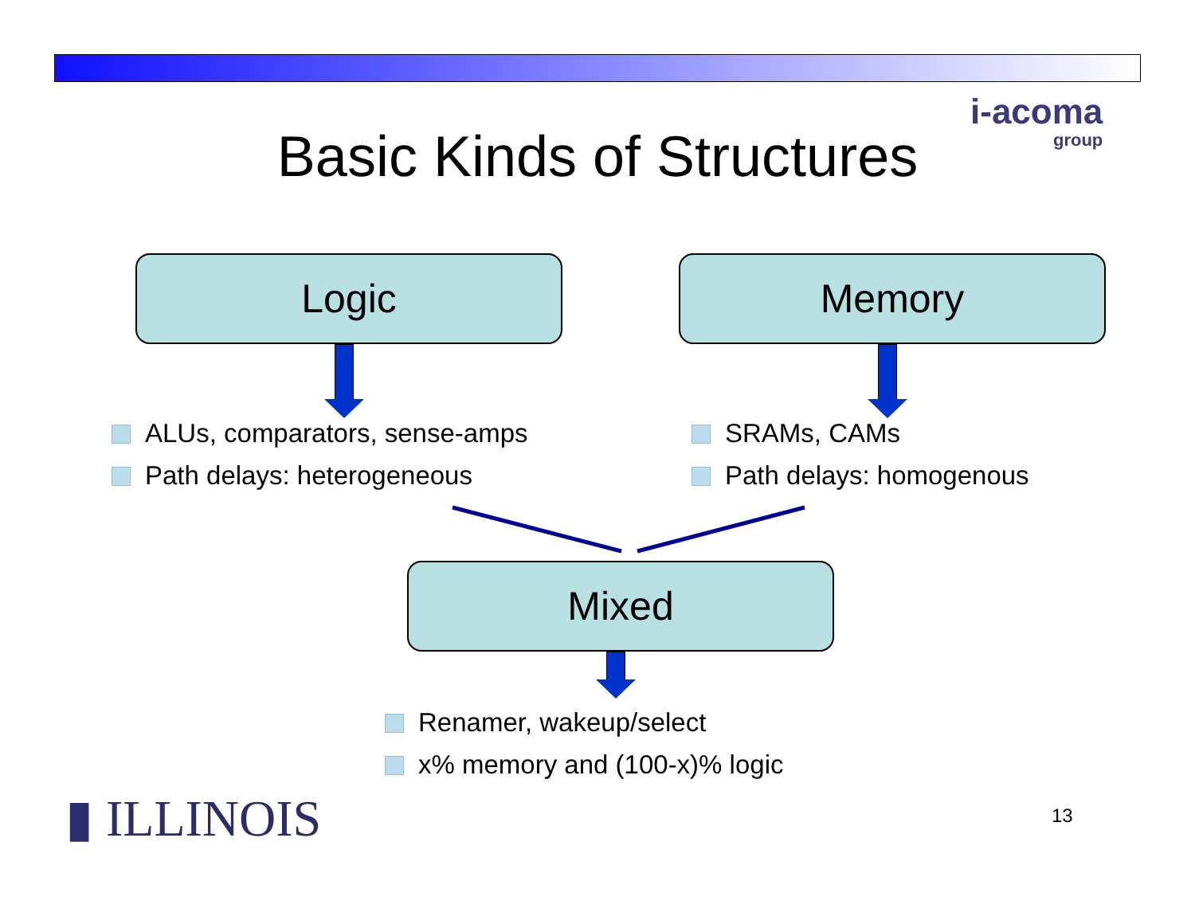i-acoma
group
Basic Kinds of Structures
Logic Memory
ALUs, comparators, sense-amps
Path delays: heterogeneous
SRAMs, CAMs
Path delays: homogenous
Mixed
Renamer, wakeup/select
x% memory and (100-x)% logic
▮ ILLINOIS 13